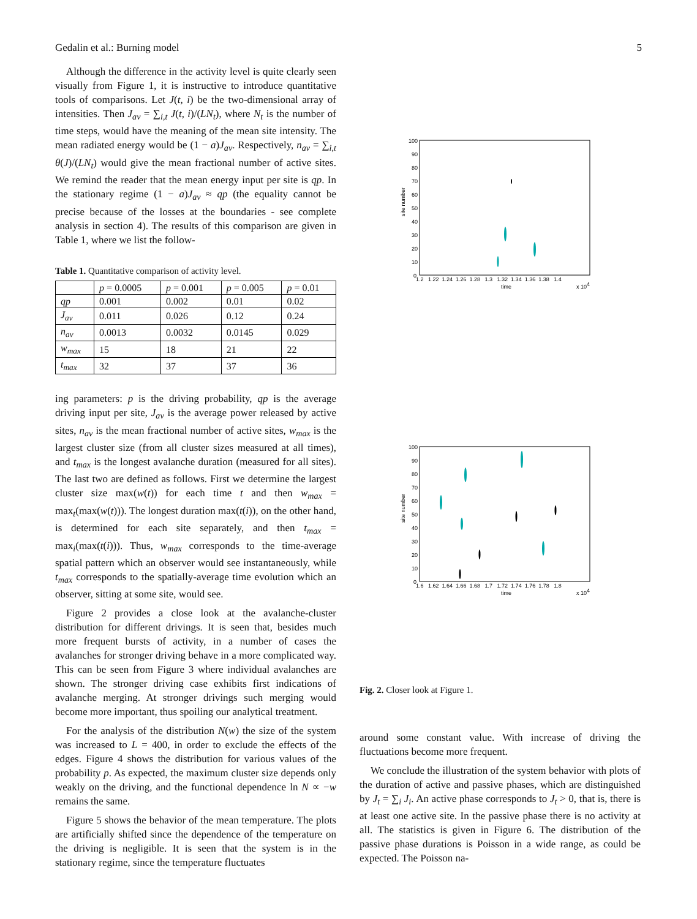Gedalin et al.: Burning model 5
Although the difference in the activity level is quite clearly seen visually from Figure 1, it is instructive to introduce quantitative tools of comparisons. Let J(t, i) be the two-dimensional array of intensities. Then J<sub>av</sub> = ∑<sub>i,t</sub> J(t, i)/(LN<sub>t</sub>), where N<sub>t</sub> is the number of time steps, would have the meaning of the mean site intensity. The mean radiated energy would be (1 − a)J<sub>av</sub>. Respectively, n<sub>av</sub> = ∑<sub>i,t</sub> θ(J)/(LN<sub>t</sub>) would give the mean fractional number of active sites. We remind the reader that the mean energy input per site is qp. In the stationary regime (1 − a)J<sub>av</sub> ≈ qp (the equality cannot be precise because of the losses at the boundaries - see complete analysis in section 4). The results of this comparison are given in Table 1, where we list the follow-
Table 1. Quantitative comparison of activity level.
| | p = 0.0005 | p = 0.001 | p = 0.005 | p = 0.01 |
| --- | --- | --- | --- | --- |
| qp | 0.001 | 0.002 | 0.01 | 0.02 |
| J<sub>av</sub> | 0.011 | 0.026 | 0.12 | 0.24 |
| n<sub>av</sub> | 0.0013 | 0.0032 | 0.0145 | 0.029 |
| w<sub>max</sub> | 15 | 18 | 21 | 22 |
| t<sub>max</sub> | 32 | 37 | 37 | 36 |
ing parameters: p is the driving probability, qp is the average driving input per site, J<sub>av</sub> is the average power released by active sites, n<sub>av</sub> is the mean fractional number of active sites, w<sub>max</sub> is the largest cluster size (from all cluster sizes measured at all times), and t<sub>max</sub> is the longest avalanche duration (measured for all sites). The last two are defined as follows. First we determine the largest cluster size max(w(t)) for each time t and then w<sub>max</sub> = max<sub>t</sub>(max(w(t))). The longest duration max(t(i)), on the other hand, is determined for each site separately, and then t<sub>max</sub> = max<sub>i</sub>(max(t(i))). Thus, w<sub>max</sub> corresponds to the time-average spatial pattern which an observer would see instantaneously, while t<sub>max</sub> corresponds to the spatially-average time evolution which an observer, sitting at some site, would see.
Figure 2 provides a close look at the avalanche-cluster distribution for different drivings. It is seen that, besides much more frequent bursts of activity, in a number of cases the avalanches for stronger driving behave in a more complicated way. This can be seen from Figure 3 where individual avalanches are shown. The stronger driving case exhibits first indications of avalanche merging. At stronger drivings such merging would become more important, thus spoiling our analytical treatment.
For the analysis of the distribution N(w) the size of the system was increased to L = 400, in order to exclude the effects of the edges. Figure 4 shows the distribution for various values of the probability p. As expected, the maximum cluster size depends only weakly on the driving, and the functional dependence ln N ∝ −w remains the same.
Figure 5 shows the behavior of the mean temperature. The plots are artificially shifted since the dependence of the temperature on the driving is negligible. It is seen that the system is in the stationary regime, since the temperature fluctuates
site number
100
90
80
70
60
50
40
30
20
10
0
1.2 1.22 1.24 1.26 1.28 1.3 1.32 1.34 1.36 1.38 1.4
time
x 104
site number
100
90
80
70
60
50
40
30
20
10
0
1.6 1.62 1.64 1.66 1.68 1.7 1.72 1.74 1.76 1.78 1.8
time
x 104
Fig. 2. Closer look at Figure 1.
around some constant value. With increase of driving the fluctuations become more frequent.
We conclude the illustration of the system behavior with plots of the duration of active and passive phases, which are distinguished by J<sub>t</sub> = ∑<sub>i</sub> J<sub>i</sub>. An active phase corresponds to J<sub>t</sub> > 0, that is, there is at least one active site. In the passive phase there is no activity at all. The statistics is given in Figure 6. The distribution of the passive phase durations is Poisson in a wide range, as could be expected. The Poisson na-